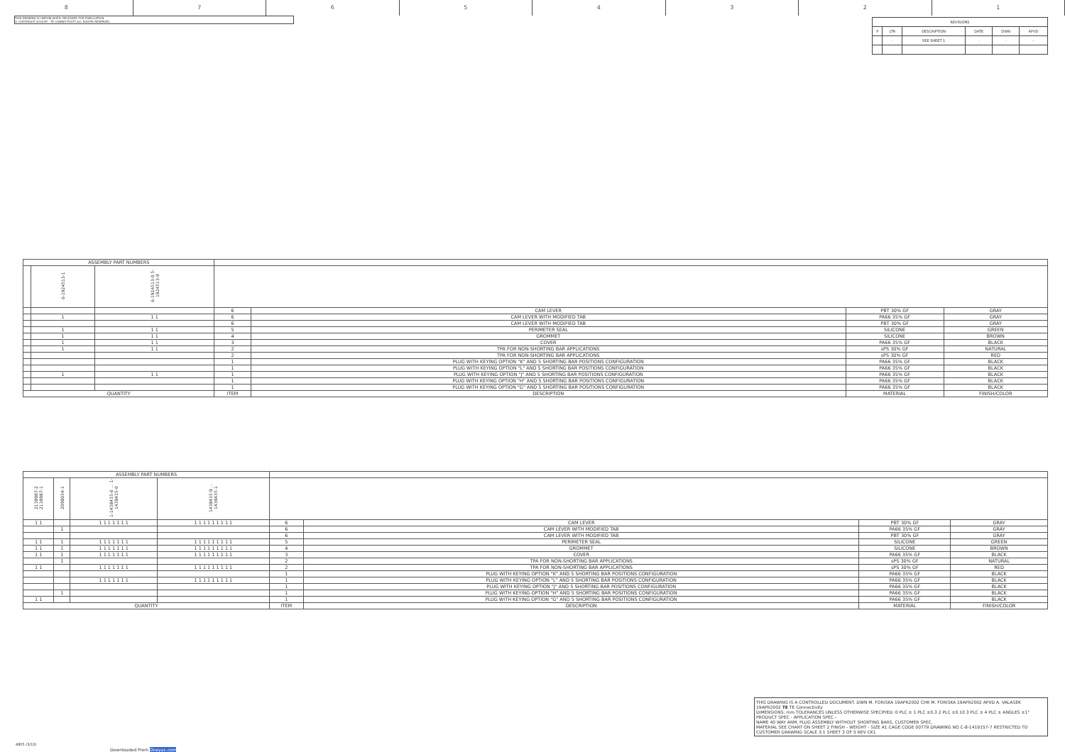8 7 6 5 4 3 2 1
THIS DRAWING IS UNPUBLISHED. RELEASED FOR PUBLICATION
© COPYRIGHT 2018 BY - TE CONNECTIVITY ALL RIGHTS RESERVED.
| REVISIONS | | | | | |
| P | LTR | DESCRIPTION | DATE | DWN | APVD |
| | - | SEE SHEET 1 | - | - | - |
| ASSEMBLY PART NUMBERS | | | | | | |
| --- | --- | --- | --- | --- | --- | --- |
| | 6-1924513-1 | 6-1924513-0 5-1924513-9 | | | | |
| | | | 6 | CAM LEVER | PBT 30% GF | GRAY |
| | 1 | 1 1 | 6 | CAM LEVER WITH MODIFIED TAB | PA66 35% GF | GRAY |
| | | | 6 | CAM LEVER WITH MODIFIED TAB | PBT 30% GF | GRAY |
| | 1 | 1 1 | 5 | PERIMETER SEAL | SILICONE | GREEN |
| | 1 | 1 1 | 4 | GROMMET | SILICONE | BROWN |
| | 1 | 1 1 | 3 | COVER | PA66 35% GF | BLACK |
| | 1 | 1 1 | 2 | TPA FOR NON-SHORTING BAR APPLICATIONS | sPS 30% GF | NATURAL |
| | | | 2 | TPA FOR NON-SHORTING BAR APPLICATIONS | sPS 30% GF | RED |
| | | | 1 | PLUG WITH KEYING OPTION "K" AND 5 SHORTING BAR POSITIONS CONFIGURATION | PA66 35% GF | BLACK |
| | | | 1 | PLUG WITH KEYING OPTION "L" AND 5 SHORTING BAR POSITIONS CONFIGURATION | PA66 35% GF | BLACK |
| | 1 | 1 1 | 1 | PLUG WITH KEYING OPTION "J" AND 5 SHORTING BAR POSITIONS CONFIGURATION | PA66 35% GF | BLACK |
| | | | 1 | PLUG WITH KEYING OPTION "H" AND 5 SHORTING BAR POSITIONS CONFIGURATION | PA66 35% GF | BLACK |
| | | | 1 | PLUG WITH KEYING OPTION "G" AND 5 SHORTING BAR POSITIONS CONFIGURATION | PA66 35% GF | BLACK |
| QUANTITY | | | ITEM | DESCRIPTION | MATERIAL | FINISH/COLOR |
| ASSEMBLY PART NUMBERS | | | | | | | |
| --- | --- | --- | --- | --- | --- | --- | --- |
| 2138987-2 2138987-1 | 2098034-1 | 1-1438435-6 … 1-1438435-0 | 1438435-9 … 1438435-1 | | | | |
| 1 1 | | 1 1 1 1 1 1 1 | 1 1 1 1 1 1 1 1 1 | 6 | CAM LEVER | PBT 30% GF | GRAY |
| | 1 | | | 6 | CAM LEVER WITH MODIFIED TAB | PA66 35% GF | GRAY |
| | | | | 6 | CAM LEVER WITH MODIFIED TAB | PBT 30% GF | GRAY |
| 1 1 | 1 | 1 1 1 1 1 1 1 | 1 1 1 1 1 1 1 1 1 | 5 | PERIMETER SEAL | SILICONE | GREEN |
| 1 1 | 1 | 1 1 1 1 1 1 1 | 1 1 1 1 1 1 1 1 1 | 4 | GROMMET | SILICONE | BROWN |
| 1 1 | 1 | 1 1 1 1 1 1 1 | 1 1 1 1 1 1 1 1 1 | 3 | COVER | PA66 35% GF | BLACK |
| | 1 | | | 2 | TPA FOR NON-SHORTING BAR APPLICATIONS | sPS 30% GF | NATURAL |
| 1 1 | | 1 1 1 1 1 1 1 | 1 1 1 1 1 1 1 1 1 | 2 | TPA FOR NON-SHORTING BAR APPLICATIONS | sPS 30% GF | RED |
| | | | | 1 | PLUG WITH KEYING OPTION "K" AND 5 SHORTING BAR POSITIONS CONFIGURATION | PA66 35% GF | BLACK |
| | | 1 1 1 1 1 1 1 | 1 1 1 1 1 1 1 1 1 | 1 | PLUG WITH KEYING OPTION "L" AND 5 SHORTING BAR POSITIONS CONFIGURATION | PA66 35% GF | BLACK |
| | | | | 1 | PLUG WITH KEYING OPTION "J" AND 5 SHORTING BAR POSITIONS CONFIGURATION | PA66 35% GF | BLACK |
| | 1 | | | 1 | PLUG WITH KEYING OPTION "H" AND 5 SHORTING BAR POSITIONS CONFIGURATION | PA66 35% GF | BLACK |
| 1 1 | | | | 1 | PLUG WITH KEYING OPTION "G" AND 5 SHORTING BAR POSITIONS CONFIGURATION | PA66 35% GF | BLACK |
| QUANTITY | | | | ITEM | DESCRIPTION | MATERIAL | FINISH/COLOR |
THIS DRAWING IS A CONTROLLED DOCUMENT. DWN M. FORISKA 19APR2002 CHK M. FORISKA 19APR2002 APVD A. VALASEK 19APR2002 TE TE Connectivity
DIMENSIONS: mm TOLERANCES UNLESS OTHERWISE SPECIFIED: 0 PLC ± 1 PLC ±0.3 2 PLC ±0.10 3 PLC ± 4 PLC ± ANGLES ±1° PRODUCT SPEC - APPLICATION SPEC -
NAME 40 WAY ARM, PLUG ASSEMBLY WITHOUT SHORTING BARS, CUSTOMER SPEC.
MATERIAL SEE CHART ON SHEET 2 FINISH - WEIGHT - SIZE A1 CAGE CODE 00779 DRAWING NO C-8-1419157-7 RESTRICTED TO
CUSTOMER DRAWING SCALE 3:1 SHEET 3 OF 5 REV CK1
4805 (3/13)
Downloaded From Oneyac.com